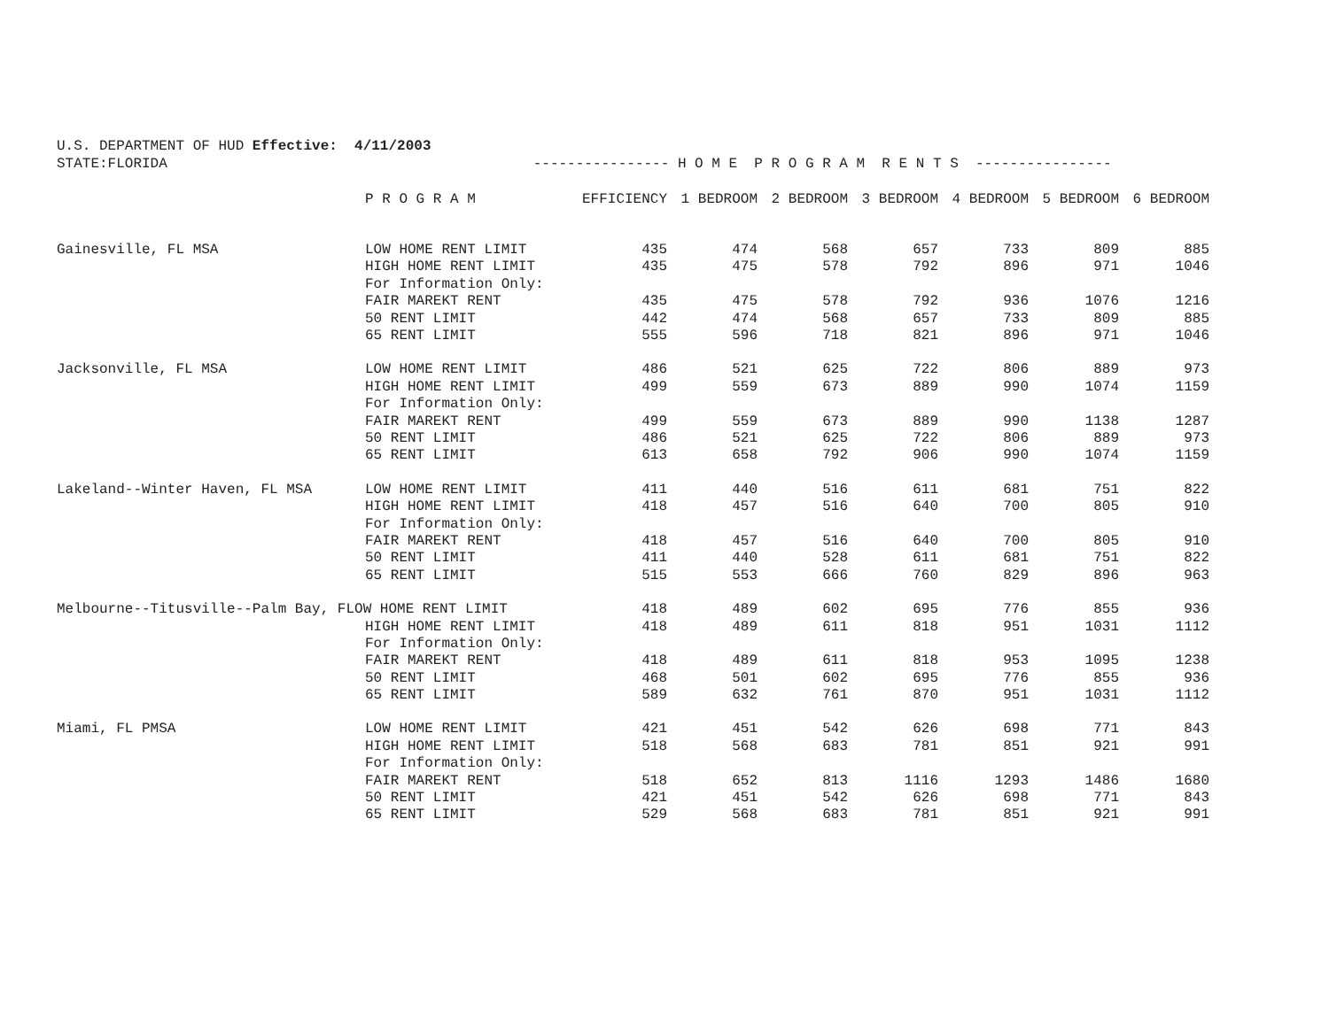U.S. DEPARTMENT OF HUD Effective: 4/11/2003
STATE:FLORIDA ---------------- H O M E P R O G R A M R E N T S ----------------
| | P R O G R A M | EFFICIENCY | 1 BEDROOM | 2 BEDROOM | 3 BEDROOM | 4 BEDROOM | 5 BEDROOM | 6 BEDROOM |
| --- | --- | --- | --- | --- | --- | --- | --- | --- |
| Gainesville, FL MSA | LOW HOME RENT LIMIT | 435 | 474 | 568 | 657 | 733 | 809 | 885 |
| | HIGH HOME RENT LIMIT | 435 | 475 | 578 | 792 | 896 | 971 | 1046 |
| | For Information Only: | | | | | | | |
| | FAIR MAREKT RENT | 435 | 475 | 578 | 792 | 936 | 1076 | 1216 |
| | 50 RENT LIMIT | 442 | 474 | 568 | 657 | 733 | 809 | 885 |
| | 65 RENT LIMIT | 555 | 596 | 718 | 821 | 896 | 971 | 1046 |
| Jacksonville, FL MSA | LOW HOME RENT LIMIT | 486 | 521 | 625 | 722 | 806 | 889 | 973 |
| | HIGH HOME RENT LIMIT | 499 | 559 | 673 | 889 | 990 | 1074 | 1159 |
| | For Information Only: | | | | | | | |
| | FAIR MAREKT RENT | 499 | 559 | 673 | 889 | 990 | 1138 | 1287 |
| | 50 RENT LIMIT | 486 | 521 | 625 | 722 | 806 | 889 | 973 |
| | 65 RENT LIMIT | 613 | 658 | 792 | 906 | 990 | 1074 | 1159 |
| Lakeland--Winter Haven, FL MSA | LOW HOME RENT LIMIT | 411 | 440 | 516 | 611 | 681 | 751 | 822 |
| | HIGH HOME RENT LIMIT | 418 | 457 | 516 | 640 | 700 | 805 | 910 |
| | For Information Only: | | | | | | | |
| | FAIR MAREKT RENT | 418 | 457 | 516 | 640 | 700 | 805 | 910 |
| | 50 RENT LIMIT | 411 | 440 | 528 | 611 | 681 | 751 | 822 |
| | 65 RENT LIMIT | 515 | 553 | 666 | 760 | 829 | 896 | 963 |
| Melbourne--Titusville--Palm Bay, FLOW HOME RENT LIMIT | | 418 | 489 | 602 | 695 | 776 | 855 | 936 |
| | HIGH HOME RENT LIMIT | 418 | 489 | 611 | 818 | 951 | 1031 | 1112 |
| | For Information Only: | | | | | | | |
| | FAIR MAREKT RENT | 418 | 489 | 611 | 818 | 953 | 1095 | 1238 |
| | 50 RENT LIMIT | 468 | 501 | 602 | 695 | 776 | 855 | 936 |
| | 65 RENT LIMIT | 589 | 632 | 761 | 870 | 951 | 1031 | 1112 |
| Miami, FL PMSA | LOW HOME RENT LIMIT | 421 | 451 | 542 | 626 | 698 | 771 | 843 |
| | HIGH HOME RENT LIMIT | 518 | 568 | 683 | 781 | 851 | 921 | 991 |
| | For Information Only: | | | | | | | |
| | FAIR MAREKT RENT | 518 | 652 | 813 | 1116 | 1293 | 1486 | 1680 |
| | 50 RENT LIMIT | 421 | 451 | 542 | 626 | 698 | 771 | 843 |
| | 65 RENT LIMIT | 529 | 568 | 683 | 781 | 851 | 921 | 991 |